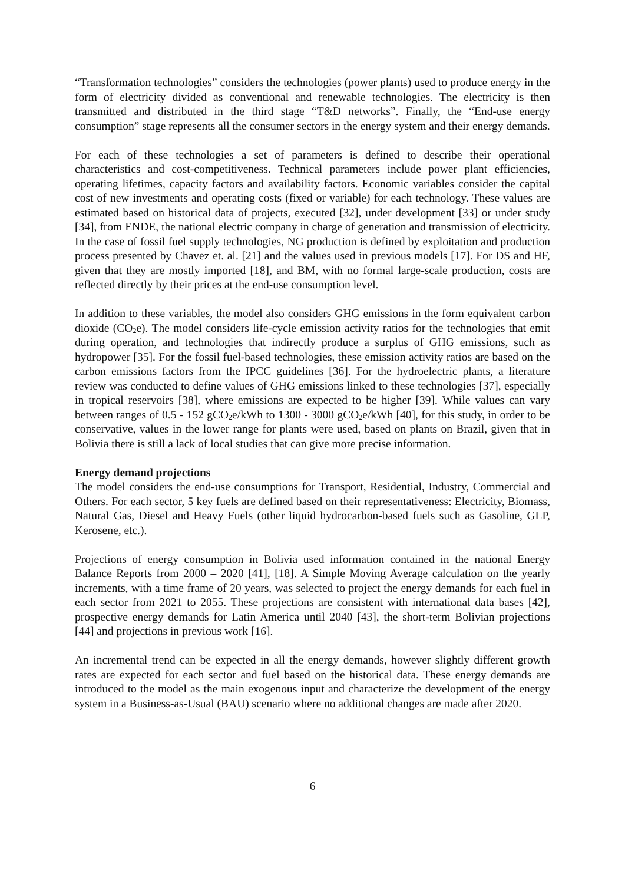“Transformation technologies” considers the technologies (power plants) used to produce energy in the form of electricity divided as conventional and renewable technologies. The electricity is then transmitted and distributed in the third stage “T&D networks”. Finally, the “End-use energy consumption” stage represents all the consumer sectors in the energy system and their energy demands.
For each of these technologies a set of parameters is defined to describe their operational characteristics and cost-competitiveness. Technical parameters include power plant efficiencies, operating lifetimes, capacity factors and availability factors. Economic variables consider the capital cost of new investments and operating costs (fixed or variable) for each technology. These values are estimated based on historical data of projects, executed [32], under development [33] or under study [34], from ENDE, the national electric company in charge of generation and transmission of electricity. In the case of fossil fuel supply technologies, NG production is defined by exploitation and production process presented by Chavez et. al. [21] and the values used in previous models [17]. For DS and HF, given that they are mostly imported [18], and BM, with no formal large-scale production, costs are reflected directly by their prices at the end-use consumption level.
In addition to these variables, the model also considers GHG emissions in the form equivalent carbon dioxide (CO<sub>2</sub>e). The model considers life-cycle emission activity ratios for the technologies that emit during operation, and technologies that indirectly produce a surplus of GHG emissions, such as hydropower [35]. For the fossil fuel-based technologies, these emission activity ratios are based on the carbon emissions factors from the IPCC guidelines [36]. For the hydroelectric plants, a literature review was conducted to define values of GHG emissions linked to these technologies [37], especially in tropical reservoirs [38], where emissions are expected to be higher [39]. While values can vary between ranges of 0.5 - 152 gCO<sub>2</sub>e/kWh to 1300 - 3000 gCO<sub>2</sub>e/kWh [40], for this study, in order to be conservative, values in the lower range for plants were used, based on plants on Brazil, given that in Bolivia there is still a lack of local studies that can give more precise information.
Energy demand projections
The model considers the end-use consumptions for Transport, Residential, Industry, Commercial and Others. For each sector, 5 key fuels are defined based on their representativeness: Electricity, Biomass, Natural Gas, Diesel and Heavy Fuels (other liquid hydrocarbon-based fuels such as Gasoline, GLP, Kerosene, etc.).
Projections of energy consumption in Bolivia used information contained in the national Energy Balance Reports from 2000 – 2020 [41], [18]. A Simple Moving Average calculation on the yearly increments, with a time frame of 20 years, was selected to project the energy demands for each fuel in each sector from 2021 to 2055. These projections are consistent with international data bases [42], prospective energy demands for Latin America until 2040 [43], the short-term Bolivian projections [44] and projections in previous work [16].
An incremental trend can be expected in all the energy demands, however slightly different growth rates are expected for each sector and fuel based on the historical data. These energy demands are introduced to the model as the main exogenous input and characterize the development of the energy system in a Business-as-Usual (BAU) scenario where no additional changes are made after 2020.
6